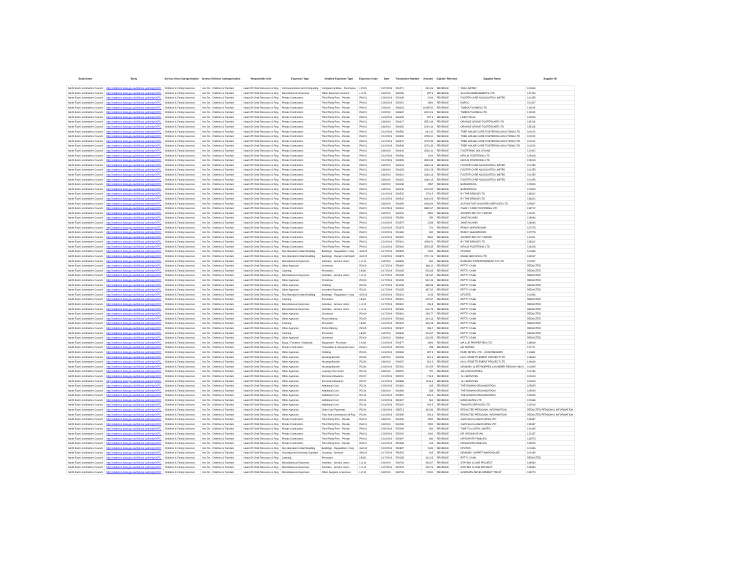| Body Name | Body | Service Area Catergorisation | Service Division Catergorisation | Responsible Unit | Expenses Type | Detailed Expenses Type | Expenses Code | Date | Transaction Number | Amount | Capital / Revenue | Supplier Name | Supplier ID |
| --- | --- | --- | --- | --- | --- | --- | --- | --- | --- | --- | --- | --- | --- |
| North East Lincolnshire Council | http://statistics.data.gov.uk/id/local-authority/00FC | Children & Family Services | Ass Dir - Children & Families | Head Of Child Resource & Reg | Communications And Computing | Computer H/Ware - Purchases | LF105 | 1/22/2019 | 551271 | 481.46 | REVENUE | XMA LIMITED | 100699 |
| North East Lincolnshire Council | http://statistics.data.gov.uk/id/local-authority/00FC | Children & Family Services | Ass Dir - Children & Families | Head Of Child Resource & Reg | Miscellaneous Expenses | Other Expenses General | LL119 | 1/8/2019 | 548736 | 827.6 | REVENUE | SULION ABDESSMENTS LTD | 142193 |
| North East Lincolnshire Council | http://statistics.data.gov.uk/id/local-authority/00FC | Children & Family Services | Ass Dir - Children & Families | Head Of Child Resource & Reg | Private Contractors | Third Party Prov - Private | PH101 | 1/29/2019 | 532648 | -2244 | REVENUE | FOSTER CARE ASSOCIATES LIMITED | 101455 |
| North East Lincolnshire Council | http://statistics.data.gov.uk/id/local-authority/00FC | Children & Family Services | Ass Dir - Children & Families | Head Of Child Resource & Reg | Private Contractors | Third Party Prov - Private | PH101 | 1/29/2019 | 552051 | 2800 | REVENUE | NSPCC | 101307 |
| North East Lincolnshire Council | http://statistics.data.gov.uk/id/local-authority/00FC | Children & Family Services | Ass Dir - Children & Families | Head Of Child Resource & Reg | Private Contractors | Third Party Prov - Private | PH101 | 1/3/2019 | 548633 | 19185.52 | REVENUE | TIMEOUT HOMES LTD | 110615 |
| North East Lincolnshire Council | http://statistics.data.gov.uk/id/local-authority/00FC | Children & Family Services | Ass Dir - Children & Families | Head Of Child Resource & Reg | Private Contractors | Third Party Prov - Private | PH101 | 1/3/2019 | 548632 | 3424.26 | REVENUE | TIMEOUT HOMES LTD | 110615 |
| North East Lincolnshire Council | http://statistics.data.gov.uk/id/local-authority/00FC | Children & Family Services | Ass Dir - Children & Families | Head Of Child Resource & Reg | Private Contractors | Third Party Prov - Private | PH101 | 1/15/2019 | 549405 | 827.3 | REVENUE | LINKS TAXIS | 100546 |
| North East Lincolnshire Council | http://statistics.data.gov.uk/id/local-authority/00FC | Children & Family Services | Ass Dir - Children & Families | Head Of Child Resource & Reg | Private Contractors | Third Party Prov - Private | PH101 | 1/8/2019 | 549427 | 3551.36 | REVENUE | ORANGE GROVE FOSTERCARE LTD | 135118 |
| North East Lincolnshire Council | http://statistics.data.gov.uk/id/local-authority/00FC | Children & Family Services | Ass Dir - Children & Families | Head Of Child Resource & Reg | Private Contractors | Third Party Prov - Private | PH101 | 1/8/2019 | 549430 | 3200.44 | REVENUE | ORANGE GROVE FOSTERCARE LTD | 135118 |
| North East Lincolnshire Council | http://statistics.data.gov.uk/id/local-authority/00FC | Children & Family Services | Ass Dir - Children & Families | Head Of Child Resource & Reg | Private Contractors | Third Party Prov - Private | PH101 | 1/10/2019 | 549550 | 681.42 | REVENUE | TREE HOUSE CARE FOSTERING SOLUTIONS LTD | 101150 |
| North East Lincolnshire Council | http://statistics.data.gov.uk/id/local-authority/00FC | Children & Family Services | Ass Dir - Children & Families | Head Of Child Resource & Reg | Private Contractors | Third Party Prov - Private | PH101 | 1/10/2019 | 549549 | 3255.31 | REVENUE | TREE HOUSE CARE FOSTERING SOLUTIONS LTD | 101150 |
| North East Lincolnshire Council | http://statistics.data.gov.uk/id/local-authority/00FC | Children & Family Services | Ass Dir - Children & Families | Head Of Child Resource & Reg | Private Contractors | Third Party Prov - Private | PH101 | 1/10/2019 | 549547 | 3276.39 | REVENUE | TREE HOUSE CARE FOSTERING SOLUTIONS LTD | 101150 |
| North East Lincolnshire Council | http://statistics.data.gov.uk/id/local-authority/00FC | Children & Family Services | Ass Dir - Children & Families | Head Of Child Resource & Reg | Private Contractors | Third Party Prov - Private | PH101 | 1/10/2019 | 549548 | 3276.39 | REVENUE | TREE HOUSE CARE FOSTERING SOLUTIONS LTD | 101150 |
| North East Lincolnshire Council | http://statistics.data.gov.uk/id/local-authority/00FC | Children & Family Services | Ass Dir - Children & Families | Head Of Child Resource & Reg | Private Contractors | Third Party Prov - Private | PH101 | 1/8/2019 | 549426 | 3260.41 | REVENUE | FOSTERING SOLUTIONS | 121902 |
| North East Lincolnshire Council | http://statistics.data.gov.uk/id/local-authority/00FC | Children & Family Services | Ass Dir - Children & Families | Head Of Child Resource & Reg | Private Contractors | Third Party Prov - Private | PH101 | 1/10/2019 | 549546 | 1164 | REVENUE | NEXUS FOSTERING LTD | 128418 |
| North East Lincolnshire Council | http://statistics.data.gov.uk/id/local-authority/00FC | Children & Family Services | Ass Dir - Children & Families | Head Of Child Resource & Reg | Private Contractors | Third Party Prov - Private | PH101 | 1/10/2019 | 549545 | 3529.35 | REVENUE | NEXUS FOSTERING LTD | 128418 |
| North East Lincolnshire Council | http://statistics.data.gov.uk/id/local-authority/00FC | Children & Family Services | Ass Dir - Children & Families | Head Of Child Resource & Reg | Private Contractors | Third Party Prov - Private | PH101 | 1/8/2019 | 549434 | 3448.13 | REVENUE | FOSTER CARE ASSOCIATES LIMITED | 101455 |
| North East Lincolnshire Council | http://statistics.data.gov.uk/id/local-authority/00FC | Children & Family Services | Ass Dir - Children & Families | Head Of Child Resource & Reg | Private Contractors | Third Party Prov - Private | PH101 | 1/8/2019 | 549433 | 3220.28 | REVENUE | FOSTER CARE ASSOCIATES LIMITED | 101455 |
| North East Lincolnshire Council | http://statistics.data.gov.uk/id/local-authority/00FC | Children & Family Services | Ass Dir - Children & Families | Head Of Child Resource & Reg | Private Contractors | Third Party Prov - Private | PH101 | 1/8/2019 | 549431 | 3448.13 | REVENUE | FOSTER CARE ASSOCIATES LIMITED | 101455 |
| North East Lincolnshire Council | http://statistics.data.gov.uk/id/local-authority/00FC | Children & Family Services | Ass Dir - Children & Families | Head Of Child Resource & Reg | Private Contractors | Third Party Prov - Private | PH101 | 1/8/2019 | 549432 | 3448.13 | REVENUE | FOSTER CARE ASSOCIATES LIMITED | 101455 |
| North East Lincolnshire Council | http://statistics.data.gov.uk/id/local-authority/00FC | Children & Family Services | Ass Dir - Children & Families | Head Of Child Resource & Reg | Private Contractors | Third Party Prov - Private | PH101 | 1/8/2019 | 549448 | 4557 | REVENUE | BARNARDOS | 122809 |
| North East Lincolnshire Council | http://statistics.data.gov.uk/id/local-authority/00FC | Children & Family Services | Ass Dir - Children & Families | Head Of Child Resource & Reg | Private Contractors | Third Party Prov - Private | PH101 | 1/8/2019 | 549449 | 3215.32 | REVENUE | BARNARDOS | 122809 |
| North East Lincolnshire Council | http://statistics.data.gov.uk/id/local-authority/00FC | Children & Family Services | Ass Dir - Children & Families | Head Of Child Resource & Reg | Private Contractors | Third Party Prov - Private | PH101 | 1/10/2019 | 549542 | 1791.5 | REVENUE | BY THE BRIDGE LTD | 138312 |
| North East Lincolnshire Council | http://statistics.data.gov.uk/id/local-authority/00FC | Children & Family Services | Ass Dir - Children & Families | Head Of Child Resource & Reg | Private Contractors | Third Party Prov - Private | PH101 | 1/10/2019 | 549542 | 6664.29 | REVENUE | BY THE BRIDGE LTD | 138312 |
| North East Lincolnshire Council | http://statistics.data.gov.uk/id/local-authority/00FC | Children & Family Services | Ass Dir - Children & Families | Head Of Child Resource & Reg | Private Contractors | Third Party Prov - Private | PH101 | 1/8/2019 | 549450 | 1848.96 | REVENUE | ACTION FOR CHILDREN SERVICES LTD | 105607 |
| North East Lincolnshire Council | http://statistics.data.gov.uk/id/local-authority/00FC | Children & Family Services | Ass Dir - Children & Families | Head Of Child Resource & Reg | Private Contractors | Third Party Prov - Private | PH101 | 1/10/2019 | 549544 | 3582.67 | REVENUE | FAMILY CARE FOSTERING LTD | 138712 |
| North East Lincolnshire Council | http://statistics.data.gov.uk/id/local-authority/00FC | Children & Family Services | Ass Dir - Children & Families | Head Of Child Resource & Reg | Private Contractors | Third Party Prov - Private | PH101 | 1/8/2019 | 549429 | 8500 | REVENUE | ADVENTURE 24/7 LIMITED | 141601 |
| North East Lincolnshire Council | http://statistics.data.gov.uk/id/local-authority/00FC | Children & Family Services | Ass Dir - Children & Families | Head Of Child Resource & Reg | Private Contractors | Third Party Prov - Private | PH101 | 1/15/2019 | 550359 | 250 | REVENUE | JANE RUSHBY | 128084 |
| North East Lincolnshire Council | http://statistics.data.gov.uk/id/local-authority/00FC | Children & Family Services | Ass Dir - Children & Families | Head Of Child Resource & Reg | Private Contractors | Third Party Prov - Private | PH101 | 1/24/2019 | 551975 | 2239 | REVENUE | JANE RUSHBY | 128084 |
| North East Lincolnshire Council | http://statistics.data.gov.uk/id/local-authority/00FC | Children & Family Services | Ass Dir - Children & Families | Head Of Child Resource & Reg | Private Contractors | Third Party Prov - Private | PH101 | 1/24/2019 | 551978 | 720 | REVENUE | PENNY SHEARDOWN | 137278 |
| North East Lincolnshire Council | http://statistics.data.gov.uk/id/local-authority/00FC | Children & Family Services | Ass Dir - Children & Families | Head Of Child Resource & Reg | Private Contractors | Third Party Prov - Private | PH101 | 1/24/2019 | 551980 | 600 | REVENUE | PENNY SHEARDOWN | 137278 |
| North East Lincolnshire Council | http://statistics.data.gov.uk/id/local-authority/00FC | Children & Family Services | Ass Dir - Children & Families | Head Of Child Resource & Reg | Private Contractors | Third Party Prov - Private | PH101 | 1/31/2019 | 552602 | 8500 | REVENUE | ADVENTURE 24/7 LIMITED | 141601 |
| North East Lincolnshire Council | http://statistics.data.gov.uk/id/local-authority/00FC | Children & Family Services | Ass Dir - Children & Families | Head Of Child Resource & Reg | Private Contractors | Third Party Prov - Private | PH101 | 1/31/2019 | 552601 | 4299.51 | REVENUE | BY THE BRIDGE LTD | 138312 |
| North East Lincolnshire Council | http://statistics.data.gov.uk/id/local-authority/00FC | Children & Family Services | Ass Dir - Children & Families | Head Of Child Resource & Reg | Private Contractors | Third Party Prov - Private | PH101 | 1/31/2019 | 552600 | 3529.35 | REVENUE | NEXUS FOSTERING LTD | 128418 |
| North East Lincolnshire Council | http://statistics.data.gov.uk/id/local-authority/00FC | Children & Family Services | Ass Dir - Children & Families | Head Of Child Resource & Reg | Rep Alterations Maint Building | Buildings - Regulations / Insp | GA103 | 1/17/2019 | 550893 | 2344 | REVENUE | OFSTED | 101836 |
| North East Lincolnshire Council | http://statistics.data.gov.uk/id/local-authority/00FC | Children & Family Services | Ass Dir - Children & Families | Head Of Child Resource & Reg | Rep Alterations Maint Building | Buildings - Repairs And Maint | GA102 | 1/15/2019 | 549873 | 4712.19 | REVENUE | ENGIE SERVICES LTD | 133267 |
| North East Lincolnshire Council | http://statistics.data.gov.uk/id/local-authority/00FC | Children & Family Services | Ass Dir - Children & Families | Head Of Child Resource & Reg | Miscellaneous Expenses | Activities - Service Users | LL114 | 1/3/2019 | 548639 | 300 | REVENUE | PARKWAY ENTERTAINMENT CO LTD | 101537 |
| North East Lincolnshire Council | http://statistics.data.gov.uk/id/local-authority/00FC | Children & Family Services | Ass Dir - Children & Families | Head Of Child Resource & Reg | Other Agencies | Christmas | PJ109 | 1/17/2019 | 550992 | 686.11 | REVENUE | PETTY CASH | REDACTED |
| North East Lincolnshire Council | http://statistics.data.gov.uk/id/local-authority/00FC | Children & Family Services | Ass Dir - Children & Families | Head Of Child Resource & Reg | Catering | Provisions | LB101 | 1/17/2019 | 551035 | 520.83 | REVENUE | PETTY CASH | REDACTED |
| North East Lincolnshire Council | http://statistics.data.gov.uk/id/local-authority/00FC | Children & Family Services | Ass Dir - Children & Families | Head Of Child Resource & Reg | Miscellaneous Expenses | Activities - Service Users | LL114 | 1/17/2019 | 551035 | 331.52 | REVENUE | PETTY CASH | REDACTED |
| North East Lincolnshire Council | http://statistics.data.gov.uk/id/local-authority/00FC | Children & Family Services | Ass Dir - Children & Families | Head Of Child Resource & Reg | Other Agencies | Christmas | PJ109 | 1/17/2019 | 551035 | 592.49 | REVENUE | PETTY CASH | REDACTED |
| North East Lincolnshire Council | http://statistics.data.gov.uk/id/local-authority/00FC | Children & Family Services | Ass Dir - Children & Families | Head Of Child Resource & Reg | Other Agencies | Clothing | PJ106 | 1/17/2019 | 551035 | 385.98 | REVENUE | PETTY CASH | REDACTED |
| North East Lincolnshire Council | http://statistics.data.gov.uk/id/local-authority/00FC | Children & Family Services | Ass Dir - Children & Families | Head Of Child Resource & Reg | Other Agencies | Incentive Payment | PJ124 | 1/17/2019 | 551035 | 367.32 | REVENUE | PETTY CASH | REDACTED |
| North East Lincolnshire Council | http://statistics.data.gov.uk/id/local-authority/00FC | Children & Family Services | Ass Dir - Children & Families | Head Of Child Resource & Reg | Rep Alterations Maint Building | Buildings - Regulations / Insp | GA103 | 1/15/2019 | 550341 | 4216 | REVENUE | OFSTED | 101836 |
| North East Lincolnshire Council | http://statistics.data.gov.uk/id/local-authority/00FC | Children & Family Services | Ass Dir - Children & Families | Head Of Child Resource & Reg | Catering | Provisions | LB101 | 1/17/2019 | 550991 | 625.57 | REVENUE | PETTY CASH | REDACTED |
| North East Lincolnshire Council | http://statistics.data.gov.uk/id/local-authority/00FC | Children & Family Services | Ass Dir - Children & Families | Head Of Child Resource & Reg | Miscellaneous Expenses | Activities - Service Users | LL114 | 1/17/2019 | 550991 | 263.8 | REVENUE | PETTY CASH | REDACTED |
| North East Lincolnshire Council | http://statistics.data.gov.uk/id/local-authority/00FC | Children & Family Services | Ass Dir - Children & Families | Head Of Child Resource & Reg | Miscellaneous Expenses | Activities - Service Users | LL114 | 1/31/2019 | 552636 | 616.75 | REVENUE | PETTY CASH | REDACTED |
| North East Lincolnshire Council | http://statistics.data.gov.uk/id/local-authority/00FC | Children & Family Services | Ass Dir - Children & Families | Head Of Child Resource & Reg | Other Agencies | Christmas | PJ109 | 1/17/2019 | 550991 | 296.77 | REVENUE | PETTY CASH | REDACTED |
| North East Lincolnshire Council | http://statistics.data.gov.uk/id/local-authority/00FC | Children & Family Services | Ass Dir - Children & Families | Head Of Child Resource & Reg | Other Agencies | Pocket Money | PJ105 | 1/31/2019 | 552636 | 344.16 | REVENUE | PETTY CASH | REDACTED |
| North East Lincolnshire Council | http://statistics.data.gov.uk/id/local-authority/00FC | Children & Family Services | Ass Dir - Children & Families | Head Of Child Resource & Reg | Catering | Provisions | LB101 | 1/31/2019 | 552637 | 328.18 | REVENUE | PETTY CASH | REDACTED |
| North East Lincolnshire Council | http://statistics.data.gov.uk/id/local-authority/00FC | Children & Family Services | Ass Dir - Children & Families | Head Of Child Resource & Reg | Other Agencies | Pocket Money | PJ105 | 1/31/2019 | 552637 | 289.2 | REVENUE | PETTY CASH | REDACTED |
| North East Lincolnshire Council | http://statistics.data.gov.uk/id/local-authority/00FC | Children & Family Services | Ass Dir - Children & Families | Head Of Child Resource & Reg | Catering | Provisions | LB101 | 1/3/2019 | 548846 | 318.07 | REVENUE | PETTY CASH | REDACTED |
| North East Lincolnshire Council | http://statistics.data.gov.uk/id/local-authority/00FC | Children & Family Services | Ass Dir - Children & Families | Head Of Child Resource & Reg | Other Agencies | Christmas | PJ109 | 1/3/2019 | 548846 | 626.53 | REVENUE | PETTY CASH | REDACTED |
| North East Lincolnshire Council | http://statistics.data.gov.uk/id/local-authority/00FC | Children & Family Services | Ass Dir - Children & Families | Head Of Child Resource & Reg | Equip / Furniture / Materials | Equipment - Purchase | LA101 | 1/24/2019 | 551977 | 3900 | REVENUE | MA & JE PROPERTIES LTD | 138948 |
| North East Lincolnshire Council | http://statistics.data.gov.uk/id/local-authority/00FC | Children & Family Services | Ass Dir - Children & Families | Head Of Child Resource & Reg | Private Contractors | Translation & Interpreter Serv | PH113 | 1/15/2019 | 550153 | 255 | REVENUE | HE WORDS | 122711 |
| North East Lincolnshire Council | http://statistics.data.gov.uk/id/local-authority/00FC | Children & Family Services | Ass Dir - Children & Families | Head Of Child Resource & Reg | Other Agencies | Clothing | PJ106 | 1/31/2019 | 545939 | 807.5 | REVENUE | PARK RETAIL LTD - LOVE2REWARD | 111869 |
| North East Lincolnshire Council | http://statistics.data.gov.uk/id/local-authority/00FC | Children & Family Services | Ass Dir - Children & Families | Head Of Child Resource & Reg | Other Agencies | Housing Benefit | PJ134 | 1/8/2019 | 549096 | 821.6 | REVENUE | HULL RESETTLEMENT PROJECT LTD | 128649 |
| North East Lincolnshire Council | http://statistics.data.gov.uk/id/local-authority/00FC | Children & Family Services | Ass Dir - Children & Families | Head Of Child Resource & Reg | Other Agencies | Housing Benefit | PJ134 | 1/8/2019 | 549097 | 821.6 | REVENUE | HULL RESETTLEMENT PROJECT LTD | 128649 |
| North East Lincolnshire Council | http://statistics.data.gov.uk/id/local-authority/00FC | Children & Family Services | Ass Dir - Children & Families | Head Of Child Resource & Reg | Other Agencies | Housing Benefit | PJ134 | 1/29/2019 | 552281 | 501.55 | REVENUE | GRIMSBY CLEETHORPES & HUMBER REGION YMCA | 100305 |
| North East Lincolnshire Council | http://statistics.data.gov.uk/id/local-authority/00FC | Children & Family Services | Ass Dir - Children & Families | Head Of Child Resource & Reg | Other Agencies | Leaving Care Grant | PJ116 | 1/8/2019 | 548751 | 700 | REVENUE | WILLOW ESTATES | 104156 |
| North East Lincolnshire Council | http://statistics.data.gov.uk/id/local-authority/00FC | Children & Family Services | Ass Dir - Children & Families | Head Of Child Resource & Reg | Other Agencies | Personal Allowance | PJ122 | 1/24/2019 | 552000 | 713.5 | REVENUE | 16+ SERVICES | 100943 |
| North East Lincolnshire Council | http://statistics.data.gov.uk/id/local-authority/00FC | Children & Family Services | Ass Dir - Children & Families | Head Of Child Resource & Reg | Other Agencies | Personal Allowance | PJ122 | 1/10/2019 | 549868 | 1134.6 | REVENUE | 16+ SERVICES | 100943 |
| North East Lincolnshire Council | http://statistics.data.gov.uk/id/local-authority/00FC | Children & Family Services | Ass Dir - Children & Families | Head Of Child Resource & Reg | Other Agencies | Additional Cost | PJ114 | 1/29/2019 | 542664 | 403 | REVENUE | THE ROWAN ORGANISATION | 105925 |
| North East Lincolnshire Council | http://statistics.data.gov.uk/id/local-authority/00FC | Children & Family Services | Ass Dir - Children & Families | Head Of Child Resource & Reg | Other Agencies | Additional Cost | PJ114 | 1/8/2019 | 549356 | 338 | REVENUE | THE ROWAN ORGANISATION | 105925 |
| North East Lincolnshire Council | http://statistics.data.gov.uk/id/local-authority/00FC | Children & Family Services | Ass Dir - Children & Families | Head Of Child Resource & Reg | Other Agencies | Additional Cost | PJ114 | 1/10/2019 | 549357 | 544.5 | REVENUE | THE ROWAN ORGANISATION | 105925 |
| North East Lincolnshire Council | http://statistics.data.gov.uk/id/local-authority/00FC | Children & Family Services | Ass Dir - Children & Families | Head Of Child Resource & Reg | Other Agencies | Additional Cost | PJ114 | 1/15/2019 | 550337 | 504 | REVENUE | MARK BATES LTD | 102688 |
| North East Lincolnshire Council | http://statistics.data.gov.uk/id/local-authority/00FC | Children & Family Services | Ass Dir - Children & Families | Head Of Child Resource & Reg | Other Agencies | Additional Cost | PJ114 | 1/31/2019 | 552626 | 294.5 | REVENUE | TANGATA SERVICES LTD | 142043 |
| North East Lincolnshire Council | http://statistics.data.gov.uk/id/local-authority/00FC | Children & Family Services | Ass Dir - Children & Families | Head Of Child Resource & Reg | Other Agencies | Child Care Payments | PJ104 | 1/28/2019 | 658713 | 302.86 | REVENUE | REDACTED PERSONAL INFORMATION | REDACTED PERSONAL INFORMATION |
| North East Lincolnshire Council | http://statistics.data.gov.uk/id/local-authority/00FC | Children & Family Services | Ass Dir - Children & Families | Head Of Child Resource & Reg | Other Agencies | Fees And Commission All Pay | PJ144 | 1/10/2019 | 652935 | 292.6 | REVENUE | REDACTED PERSONAL INFORMATION | REDACTED PERSONAL INFORMATION |
| North East Lincolnshire Council | http://statistics.data.gov.uk/id/local-authority/00FC | Children & Family Services | Ass Dir - Children & Families | Head Of Child Resource & Reg | Private Contractors | Third Party Prov - Private | PH101 | 1/8/2019 | 549436 | 2500 | REVENUE | CHRYSALIS ASSOCIATES LTD | 135487 |
| North East Lincolnshire Council | http://statistics.data.gov.uk/id/local-authority/00FC | Children & Family Services | Ass Dir - Children & Families | Head Of Child Resource & Reg | Private Contractors | Third Party Prov - Private | PH101 | 1/8/2019 | 549439 | 2500 | REVENUE | CHRYSALIS ASSOCIATES LTD | 135487 |
| North East Lincolnshire Council | http://statistics.data.gov.uk/id/local-authority/00FC | Children & Family Services | Ass Dir - Children & Families | Head Of Child Resource & Reg | Private Contractors | Third Party Prov - Private | PH101 | 1/29/2019 | 552096 | 300 | REVENUE | TIME TO LISTEN LIMITED | 140435 |
| North East Lincolnshire Council | http://statistics.data.gov.uk/id/local-authority/00FC | Children & Family Services | Ass Dir - Children & Families | Head Of Child Resource & Reg | Private Contractors | Third Party Prov - Private | PH101 | 1/29/2019 | 552092 | 1000 | REVENUE | DR VIRGINIA RYAN | 122437 |
| North East Lincolnshire Council | http://statistics.data.gov.uk/id/local-authority/00FC | Children & Family Services | Ass Dir - Children & Families | Head Of Child Resource & Reg | Private Contractors | Third Party Prov - Private | PH101 | 1/31/2019 | 552697 | 630 | REVENUE | INTEGRATE FAMILIES | 133573 |
| North East Lincolnshire Council | http://statistics.data.gov.uk/id/local-authority/00FC | Children & Family Services | Ass Dir - Children & Families | Head Of Child Resource & Reg | Private Contractors | Third Party Prov - Private | PH101 | 1/31/2019 | 552698 | 315 | REVENUE | INTEGRATE FAMILIES | 133573 |
| North East Lincolnshire Council | http://statistics.data.gov.uk/id/local-authority/00FC | Children & Family Services | Ass Dir - Children & Families | Head Of Child Resource & Reg | Rep Alterations Maint Building | Buildings - Regulations / Insp | GA103 | 1/15/2019 | 550387 | 2344 | REVENUE | OFSTED | 101836 |
| North East Lincolnshire Council | http://statistics.data.gov.uk/id/local-authority/00FC | Children & Family Services | Ass Dir - Children & Families | Head Of Child Resource & Reg | Cleaning And Domestic Supplies | Cleaning - Services | GH102 | 1/17/2019 | 550534 | 815 | REVENUE | GRIMSBY CARPET WAREHOUSE | 100159 |
| North East Lincolnshire Council | http://statistics.data.gov.uk/id/local-authority/00FC | Children & Family Services | Ass Dir - Children & Families | Head Of Child Resource & Reg | Catering | Provisions | LB101 | 1/17/2019 | 551035 | 316.23 | REVENUE | PETTY CASH | REDACTED |
| North East Lincolnshire Council | http://statistics.data.gov.uk/id/local-authority/00FC | Children & Family Services | Ass Dir - Children & Families | Head Of Child Resource & Reg | Miscellaneous Expenses | Activities - Service Users | LL114 | 1/3/2019 | 548734 | 364.67 | REVENUE | STAYING CLOSE PROJECT | 139584 |
| North East Lincolnshire Council | http://statistics.data.gov.uk/id/local-authority/00FC | Children & Family Services | Ass Dir - Children & Families | Head Of Child Resource & Reg | Miscellaneous Expenses | Activities - Service Users | LL114 | 1/22/2019 | 551425 | 426.79 | REVENUE | STAYING CLOSE PROJECT | 139584 |
| North East Lincolnshire Council | http://statistics.data.gov.uk/id/local-authority/00FC | Children & Family Services | Ass Dir - Children & Families | Head Of Child Resource & Reg | Miscellaneous Expenses | Other Supplies & Services | LL110 | 1/8/2019 | 548703 | 12000 | REVENUE | GOODWIN DEVELOPMENT TRUST | 108270 |